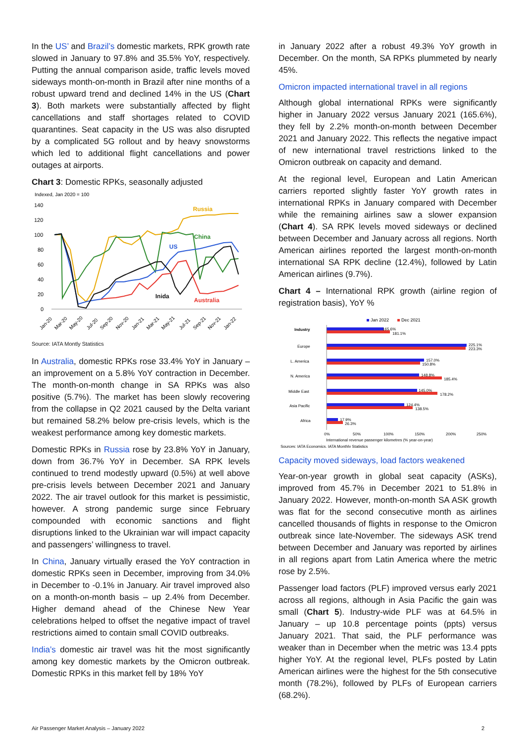In the US’ and Brazil’s domestic markets, RPK growth rate slowed in January to 97.8% and 35.5% YoY, respectively. Putting the annual comparison aside, traffic levels moved sideways month-on-month in Brazil after nine months of a robust upward trend and declined 14% in the US (Chart 3). Both markets were substantially affected by flight cancellations and staff shortages related to COVID quarantines. Seat capacity in the US was also disrupted by a complicated 5G rollout and by heavy snowstorms which led to additional flight cancellations and power outages at airports.
Chart 3: Domestic RPKs, seasonally adjusted
Indexed, Jan 2020 = 100
140
120
100
80
60
40
20
0
Russia
China
US
Inida
Australia
Jan-20
Mar-20
May-20
Jul-20
Sep-20
Nov-20
Jan-21
Mar-21
May-21
Jul-21
Sep-21
Nov-21
Jan-22
Source: IATA Montly Statistics
In Australia, domestic RPKs rose 33.4% YoY in January – an improvement on a 5.8% YoY contraction in December. The month-on-month change in SA RPKs was also positive (5.7%). The market has been slowly recovering from the collapse in Q2 2021 caused by the Delta variant but remained 58.2% below pre-crisis levels, which is the weakest performance among key domestic markets.
Domestic RPKs in Russia rose by 23.8% YoY in January, down from 36.7% YoY in December. SA RPK levels continued to trend modestly upward (0.5%) at well above pre-crisis levels between December 2021 and January 2022. The air travel outlook for this market is pessimistic, however. A strong pandemic surge since February compounded with economic sanctions and flight disruptions linked to the Ukrainian war will impact capacity and passengers’ willingness to travel.
In China, January virtually erased the YoY contraction in domestic RPKs seen in December, improving from 34.0% in December to -0.1% in January. Air travel improved also on a month-on-month basis – up 2.4% from December. Higher demand ahead of the Chinese New Year celebrations helped to offset the negative impact of travel restrictions aimed to contain small COVID outbreaks.
India’s domestic air travel was hit the most significantly among key domestic markets by the Omicron outbreak. Domestic RPKs in this market fell by 18% YoY
in January 2022 after a robust 49.3% YoY growth in December. On the month, SA RPKs plummeted by nearly 45%.
Omicron impacted international travel in all regions
Although global international RPKs were significantly higher in January 2022 versus January 2021 (165.6%), they fell by 2.2% month-on-month between December 2021 and January 2022. This reflects the negative impact of new international travel restrictions linked to the Omicron outbreak on capacity and demand.
At the regional level, European and Latin American carriers reported slightly faster YoY growth rates in international RPKs in January compared with December while the remaining airlines saw a slower expansion (Chart 4). SA RPK levels moved sideways or declined between December and January across all regions. North American airlines reported the largest month-on-month international SA RPK decline (12.4%), followed by Latin American airlines (9.7%).
Chart 4 – International RPK growth (airline region of registration basis), YoY %
Jan 2022
Dec 2021
Industry
165.6%
181.1%
Europe
225.1%
223.3%
L. America
157.0%
150.8%
N. America
148.8%
185.4%
Middle East
145.0%
178.2%
Asia Pacific
124.4%
138.5%
Africa
17.9%
26.3%
0%
50%
100%
150%
200%
250%
International revenue passenger kilometres (% year-on-year)
Sources: IATA Economics, IATA Monthly Statistics
Capacity moved sideways, load factors weakened
Year-on-year growth in global seat capacity (ASKs), improved from 45.7% in December 2021 to 51.8% in January 2022. However, month-on-month SA ASK growth was flat for the second consecutive month as airlines cancelled thousands of flights in response to the Omicron outbreak since late-November. The sideways ASK trend between December and January was reported by airlines in all regions apart from Latin America where the metric rose by 2.5%.
Passenger load factors (PLF) improved versus early 2021 across all regions, although in Asia Pacific the gain was small (Chart 5). Industry-wide PLF was at 64.5% in January – up 10.8 percentage points (ppts) versus January 2021. That said, the PLF performance was weaker than in December when the metric was 13.4 ppts higher YoY. At the regional level, PLFs posted by Latin American airlines were the highest for the 5th consecutive month (78.2%), followed by PLFs of European carriers (68.2%).
Air Passenger Market Analysis – January 2022 2